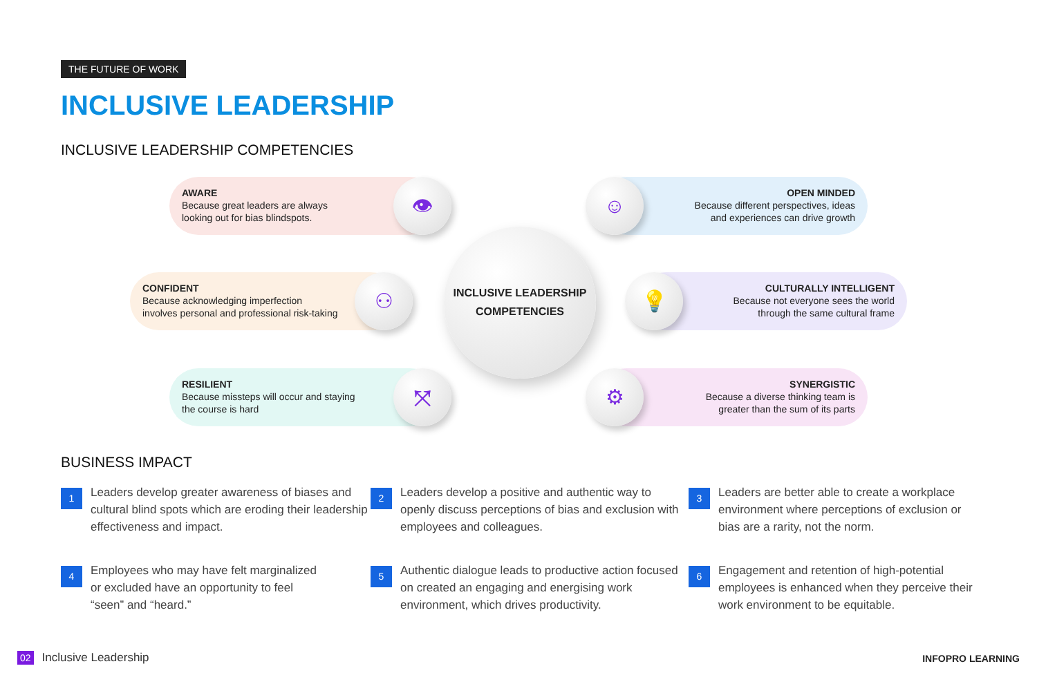THE FUTURE OF WORK
INCLUSIVE LEADERSHIP
INCLUSIVE LEADERSHIP COMPETENCIES
AWARE
Because great leaders are always
looking out for bias blindspots.
👁
CONFIDENT
Because acknowledging imperfection
involves personal and professional risk-taking
⚇
RESILIENT
Because missteps will occur and staying
the course is hard
⤧
INCLUSIVE LEADERSHIP
COMPETENCIES
OPEN MINDED
Because different perspectives, ideas
and experiences can drive growth
☺
CULTURALLY INTELLIGENT
Because not everyone sees the world
through the same cultural frame
💡
SYNERGISTIC
Because a diverse thinking team is
greater than the sum of its parts
⚙
BUSINESS IMPACT
1
Leaders develop greater awareness of biases and cultural blind spots which are eroding their leadership effectiveness and impact.
2
Leaders develop a positive and authentic way to openly discuss perceptions of bias and exclusion with employees and colleagues.
3
Leaders are better able to create a workplace environment where perceptions of exclusion or bias are a rarity, not the norm.
4
Employees who may have felt marginalized
or excluded have an opportunity to feel
“seen” and “heard.”
5
Authentic dialogue leads to productive action focused on created an engaging and energising work environment, which drives productivity.
6
Engagement and retention of high-potential employees is enhanced when they perceive their work environment to be equitable.
02 Inclusive Leadership INFOPRO LEARNING